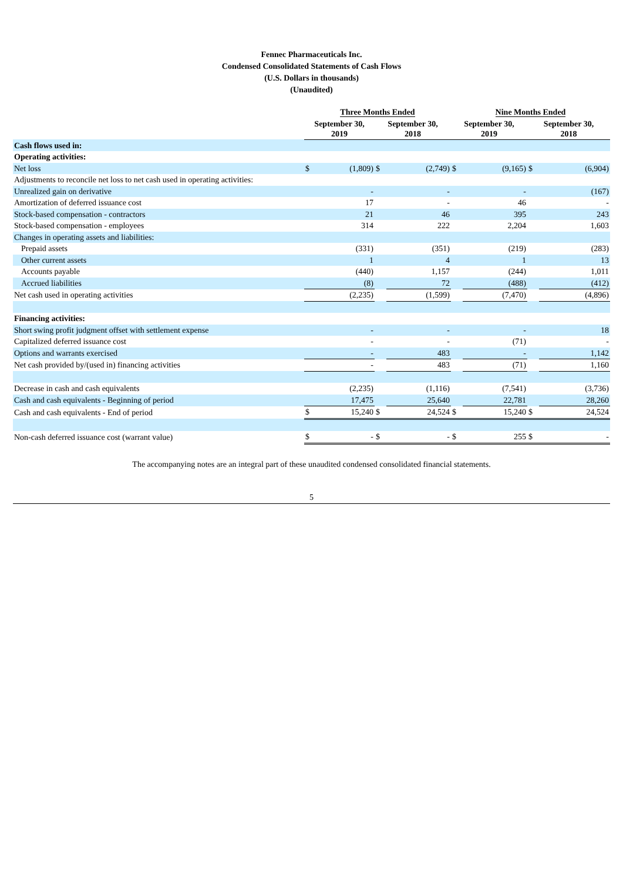Fennec Pharmaceuticals Inc.
Condensed Consolidated Statements of Cash Flows
(U.S. Dollars in thousands)
(Unaudited)
| | Three Months Ended | | | | Nine Months Ended | | | |
| | September 30, 2019 | | September 30, 2018 | | September 30, 2019 | | September 30, 2018 | |
| Cash flows used in: | | | | | | | | |
| Operating activities: | | | | | | | | |
| Net loss | $ | (1,809) | $ | (2,749) | $ | (9,165) | $ | (6,904) |
| Adjustments to reconcile net loss to net cash used in operating activities: | | | | | | | | |
| Unrealized gain on derivative | | - | | - | | - | | (167) |
| Amortization of deferred issuance cost | | 17 | | - | | 46 | | - |
| Stock-based compensation - contractors | | 21 | | 46 | | 395 | | 243 |
| Stock-based compensation - employees | | 314 | | 222 | | 2,204 | | 1,603 |
| Changes in operating assets and liabilities: | | | | | | | | |
| Prepaid assets | | (331) | | (351) | | (219) | | (283) |
| Other current assets | | 1 | | 4 | | 1 | | 13 |
| Accounts payable | | (440) | | 1,157 | | (244) | | 1,011 |
| Accrued liabilities | | (8) | | 72 | | (488) | | (412) |
| Net cash used in operating activities | | (2,235) | | (1,599) | | (7,470) | | (4,896) |
| Financing activities: | | | | | | | | |
| Short swing profit judgment offset with settlement expense | | - | | - | | - | | 18 |
| Capitalized deferred issuance cost | | - | | - | | (71) | | - |
| Options and warrants exercised | | - | | 483 | | - | | 1,142 |
| Net cash provided by/(used in) financing activities | | - | | 483 | | (71) | | 1,160 |
| Decrease in cash and cash equivalents | | (2,235) | | (1,116) | | (7,541) | | (3,736) |
| Cash and cash equivalents - Beginning of period | | 17,475 | | 25,640 | | 22,781 | | 28,260 |
| Cash and cash equivalents - End of period | $ | 15,240 | $ | 24,524 | $ | 15,240 | $ | 24,524 |
| Non-cash deferred issuance cost (warrant value) | $ | - | $ | - | $ | 255 | $ | - |
The accompanying notes are an integral part of these unaudited condensed consolidated financial statements.
5